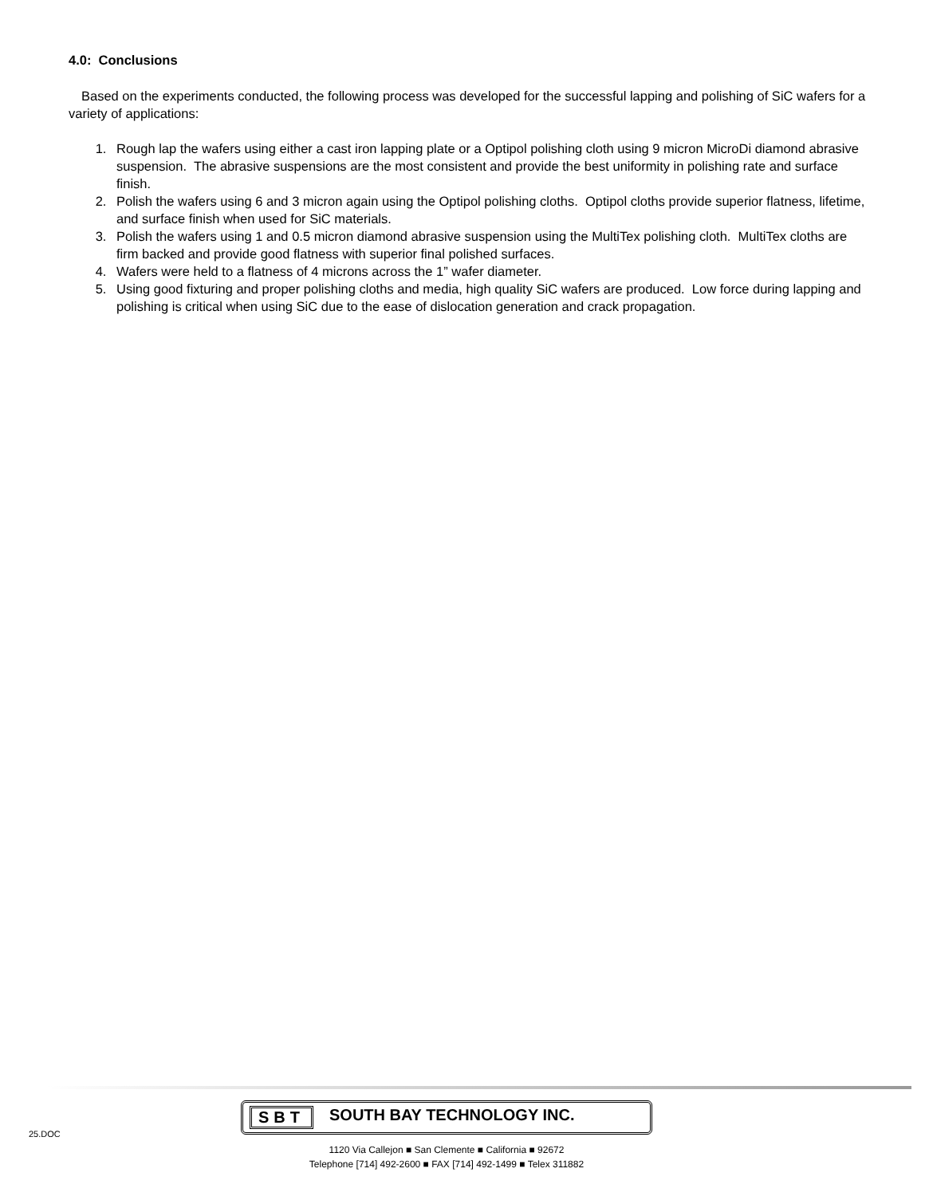4.0: Conclusions
Based on the experiments conducted, the following process was developed for the successful lapping and polishing of SiC wafers for a variety of applications:
1. Rough lap the wafers using either a cast iron lapping plate or a Optipol polishing cloth using 9 micron MicroDi diamond abrasive suspension. The abrasive suspensions are the most consistent and provide the best uniformity in polishing rate and surface finish.
2. Polish the wafers using 6 and 3 micron again using the Optipol polishing cloths. Optipol cloths provide superior flatness, lifetime, and surface finish when used for SiC materials.
3. Polish the wafers using 1 and 0.5 micron diamond abrasive suspension using the MultiTex polishing cloth. MultiTex cloths are firm backed and provide good flatness with superior final polished surfaces.
4. Wafers were held to a flatness of 4 microns across the 1” wafer diameter.
5. Using good fixturing and proper polishing cloths and media, high quality SiC wafers are produced. Low force during lapping and polishing is critical when using SiC due to the ease of dislocation generation and crack propagation.
25.DOC
SBT SOUTH BAY TECHNOLOGY INC.
1120 Via Callejon ■ San Clemente ■ California ■ 92672
Telephone [714] 492-2600 ■ FAX [714] 492-1499 ■ Telex 311882